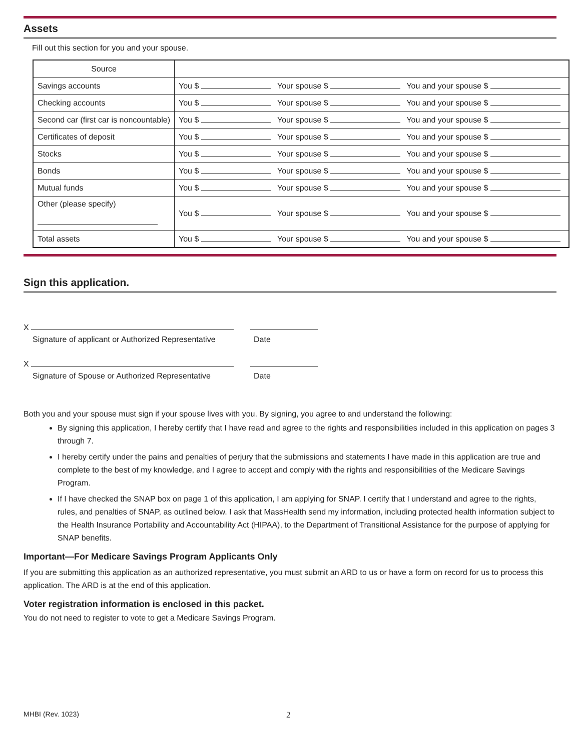Assets
Fill out this section for you and your spouse.
| Source | |
| Savings accounts | You $ Your spouse $ You and your spouse $ |
| Checking accounts | You $ Your spouse $ You and your spouse $ |
| Second car (first car is noncountable) | You $ Your spouse $ You and your spouse $ |
| Certificates of deposit | You $ Your spouse $ You and your spouse $ |
| Stocks | You $ Your spouse $ You and your spouse $ |
| Bonds | You $ Your spouse $ You and your spouse $ |
| Mutual funds | You $ Your spouse $ You and your spouse $ |
| Other (please specify) | You $ Your spouse $ You and your spouse $ |
| Total assets | You $ Your spouse $ You and your spouse $ |
Sign this application.
X
Signature of applicant or Authorized Representative Date
X
Signature of Spouse or Authorized Representative Date
Both you and your spouse must sign if your spouse lives with you. By signing, you agree to and understand the following:
By signing this application, I hereby certify that I have read and agree to the rights and responsibilities included in this application on pages 3 through 7.
I hereby certify under the pains and penalties of perjury that the submissions and statements I have made in this application are true and complete to the best of my knowledge, and I agree to accept and comply with the rights and responsibilities of the Medicare Savings Program.
If I have checked the SNAP box on page 1 of this application, I am applying for SNAP. I certify that I understand and agree to the rights, rules, and penalties of SNAP, as outlined below. I ask that MassHealth send my information, including protected health information subject to the Health Insurance Portability and Accountability Act (HIPAA), to the Department of Transitional Assistance for the purpose of applying for SNAP benefits.
Important—For Medicare Savings Program Applicants Only
If you are submitting this application as an authorized representative, you must submit an ARD to us or have a form on record for us to process this application. The ARD is at the end of this application.
Voter registration information is enclosed in this packet.
You do not need to register to vote to get a Medicare Savings Program.
MHBI (Rev. 1023) 2